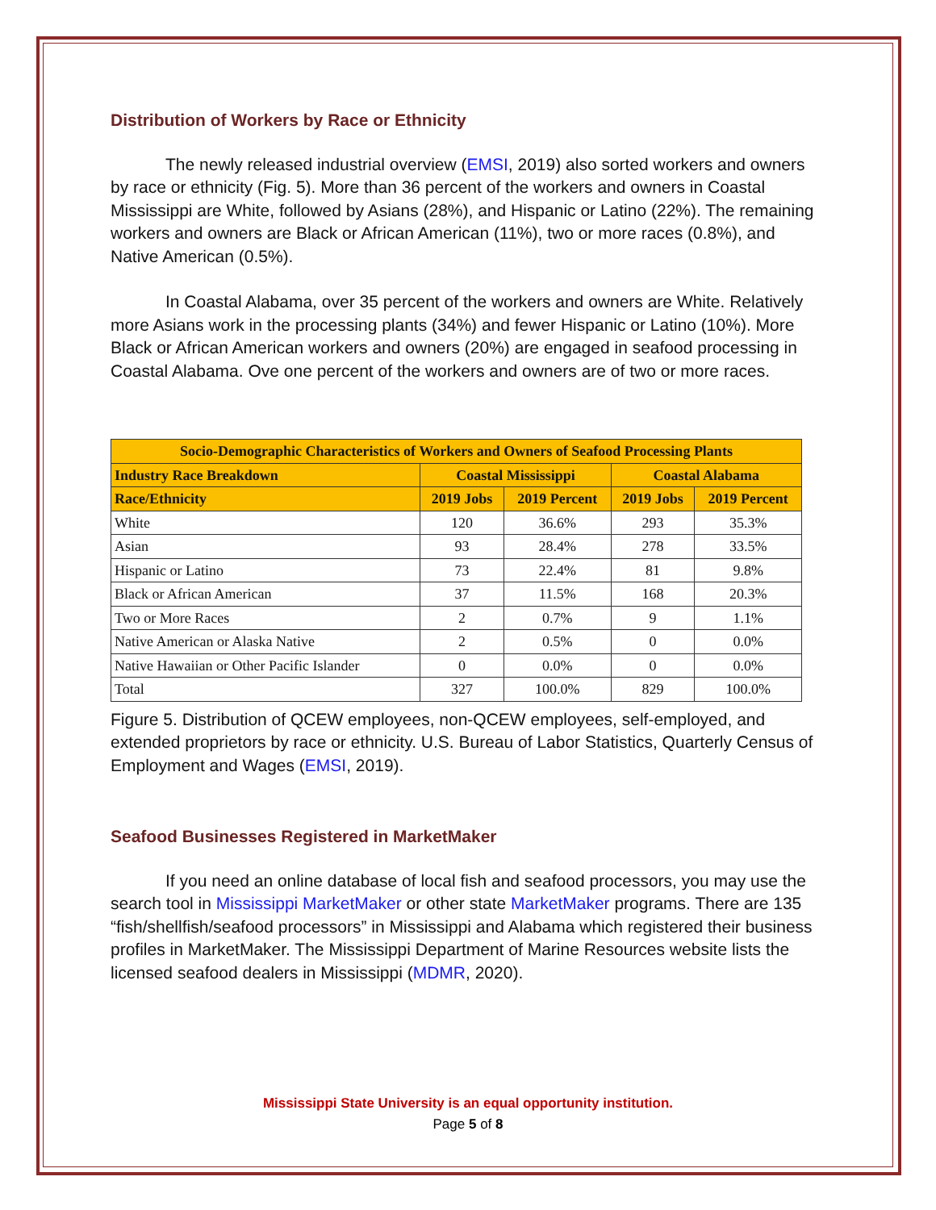Distribution of Workers by Race or Ethnicity
The newly released industrial overview (EMSI, 2019) also sorted workers and owners by race or ethnicity (Fig. 5). More than 36 percent of the workers and owners in Coastal Mississippi are White, followed by Asians (28%), and Hispanic or Latino (22%). The remaining workers and owners are Black or African American (11%), two or more races (0.8%), and Native American (0.5%).
In Coastal Alabama, over 35 percent of the workers and owners are White. Relatively more Asians work in the processing plants (34%) and fewer Hispanic or Latino (10%). More Black or African American workers and owners (20%) are engaged in seafood processing in Coastal Alabama. Ove one percent of the workers and owners are of two or more races.
| Socio-Demographic Characteristics of Workers and Owners of Seafood Processing Plants | | | | |
| --- | --- | --- | --- | --- |
| Industry Race Breakdown | Coastal Mississippi | | Coastal Alabama | |
| Race/Ethnicity | 2019 Jobs | 2019 Percent | 2019 Jobs | 2019 Percent |
| White | 120 | 36.6% | 293 | 35.3% |
| Asian | 93 | 28.4% | 278 | 33.5% |
| Hispanic or Latino | 73 | 22.4% | 81 | 9.8% |
| Black or African American | 37 | 11.5% | 168 | 20.3% |
| Two or More Races | 2 | 0.7% | 9 | 1.1% |
| Native American or Alaska Native | 2 | 0.5% | 0 | 0.0% |
| Native Hawaiian or Other Pacific Islander | 0 | 0.0% | 0 | 0.0% |
| Total | 327 | 100.0% | 829 | 100.0% |
Figure 5. Distribution of QCEW employees, non-QCEW employees, self-employed, and extended proprietors by race or ethnicity. U.S. Bureau of Labor Statistics, Quarterly Census of Employment and Wages (EMSI, 2019).
Seafood Businesses Registered in MarketMaker
If you need an online database of local fish and seafood processors, you may use the search tool in Mississippi MarketMaker or other state MarketMaker programs. There are 135 “fish/shellfish/seafood processors” in Mississippi and Alabama which registered their business profiles in MarketMaker. The Mississippi Department of Marine Resources website lists the licensed seafood dealers in Mississippi (MDMR, 2020).
Mississippi State University is an equal opportunity institution.
Page 5 of 8